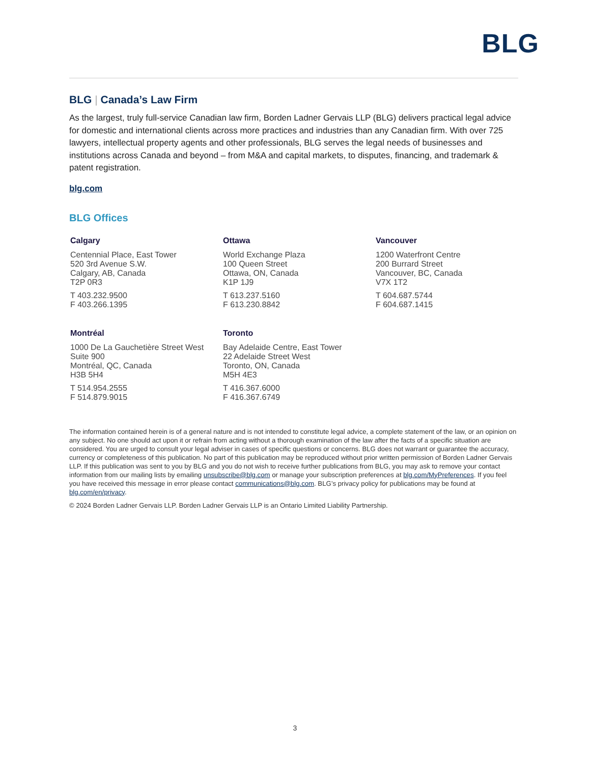BLG
BLG | Canada’s Law Firm
As the largest, truly full-service Canadian law firm, Borden Ladner Gervais LLP (BLG) delivers practical legal advice for domestic and international clients across more practices and industries than any Canadian firm. With over 725 lawyers, intellectual property agents and other professionals, BLG serves the legal needs of businesses and institutions across Canada and beyond – from M&A and capital markets, to disputes, financing, and trademark & patent registration.
blg.com
BLG Offices
Calgary
Centennial Place, East Tower
520 3rd Avenue S.W.
Calgary, AB, Canada
T2P 0R3
T 403.232.9500
F 403.266.1395
Ottawa
World Exchange Plaza
100 Queen Street
Ottawa, ON, Canada
K1P 1J9
T 613.237.5160
F 613.230.8842
Vancouver
1200 Waterfront Centre
200 Burrard Street
Vancouver, BC, Canada
V7X 1T2
T 604.687.5744
F 604.687.1415
Montréal
1000 De La Gauchetière Street West
Suite 900
Montréal, QC, Canada
H3B 5H4
T 514.954.2555
F 514.879.9015
Toronto
Bay Adelaide Centre, East Tower
22 Adelaide Street West
Toronto, ON, Canada
M5H 4E3
T 416.367.6000
F 416.367.6749
The information contained herein is of a general nature and is not intended to constitute legal advice, a complete statement of the law, or an opinion on any subject. No one should act upon it or refrain from acting without a thorough examination of the law after the facts of a specific situation are considered. You are urged to consult your legal adviser in cases of specific questions or concerns. BLG does not warrant or guarantee the accuracy, currency or completeness of this publication. No part of this publication may be reproduced without prior written permission of Borden Ladner Gervais LLP. If this publication was sent to you by BLG and you do not wish to receive further publications from BLG, you may ask to remove your contact information from our mailing lists by emailing unsubscribe@blg.com or manage your subscription preferences at blg.com/MyPreferences. If you feel you have received this message in error please contact communications@blg.com. BLG’s privacy policy for publications may be found at blg.com/en/privacy.
© 2024 Borden Ladner Gervais LLP. Borden Ladner Gervais LLP is an Ontario Limited Liability Partnership.
3